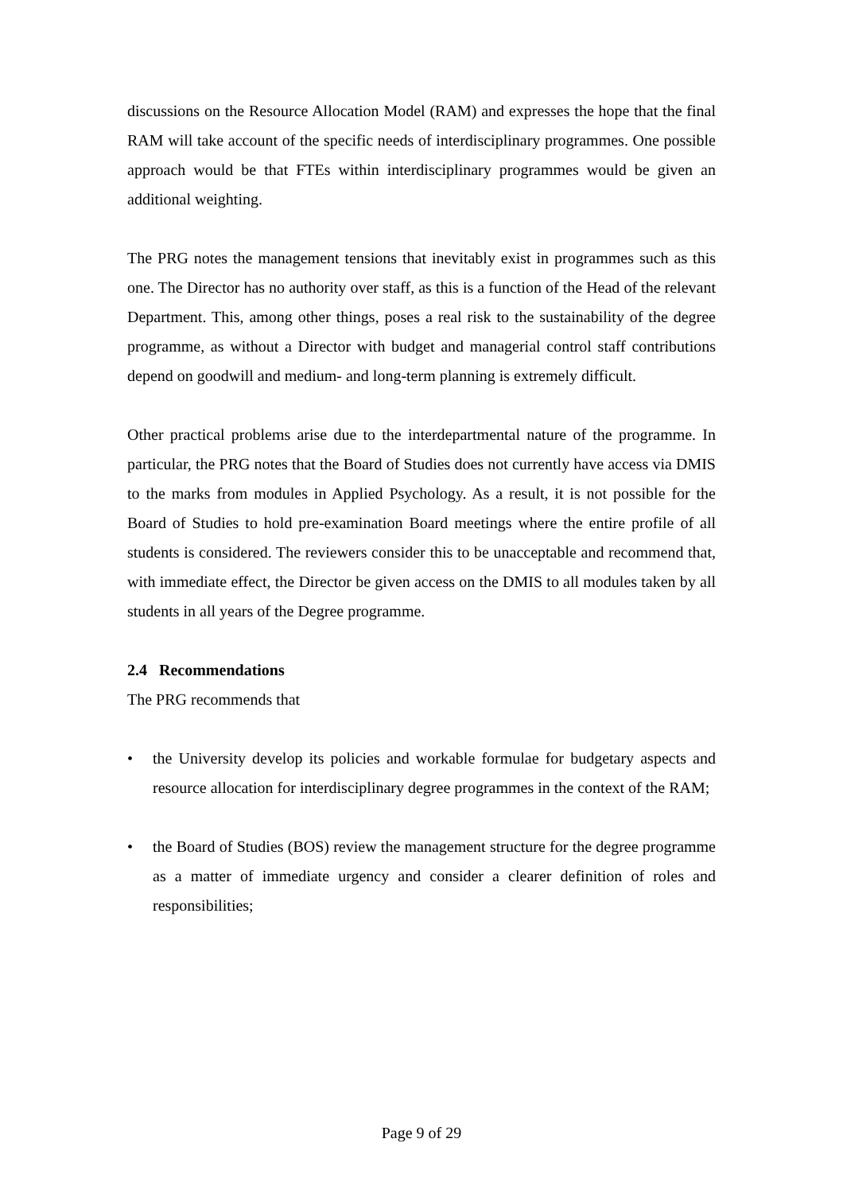discussions on the Resource Allocation Model (RAM) and expresses the hope that the final RAM will take account of the specific needs of interdisciplinary programmes. One possible approach would be that FTEs within interdisciplinary programmes would be given an additional weighting.
The PRG notes the management tensions that inevitably exist in programmes such as this one. The Director has no authority over staff, as this is a function of the Head of the relevant Department. This, among other things, poses a real risk to the sustainability of the degree programme, as without a Director with budget and managerial control staff contributions depend on goodwill and medium- and long-term planning is extremely difficult.
Other practical problems arise due to the interdepartmental nature of the programme. In particular, the PRG notes that the Board of Studies does not currently have access via DMIS to the marks from modules in Applied Psychology. As a result, it is not possible for the Board of Studies to hold pre-examination Board meetings where the entire profile of all students is considered. The reviewers consider this to be unacceptable and recommend that, with immediate effect, the Director be given access on the DMIS to all modules taken by all students in all years of the Degree programme.
2.4 Recommendations
The PRG recommends that
• the University develop its policies and workable formulae for budgetary aspects and resource allocation for interdisciplinary degree programmes in the context of the RAM;
• the Board of Studies (BOS) review the management structure for the degree programme as a matter of immediate urgency and consider a clearer definition of roles and responsibilities;
Page 9 of 29